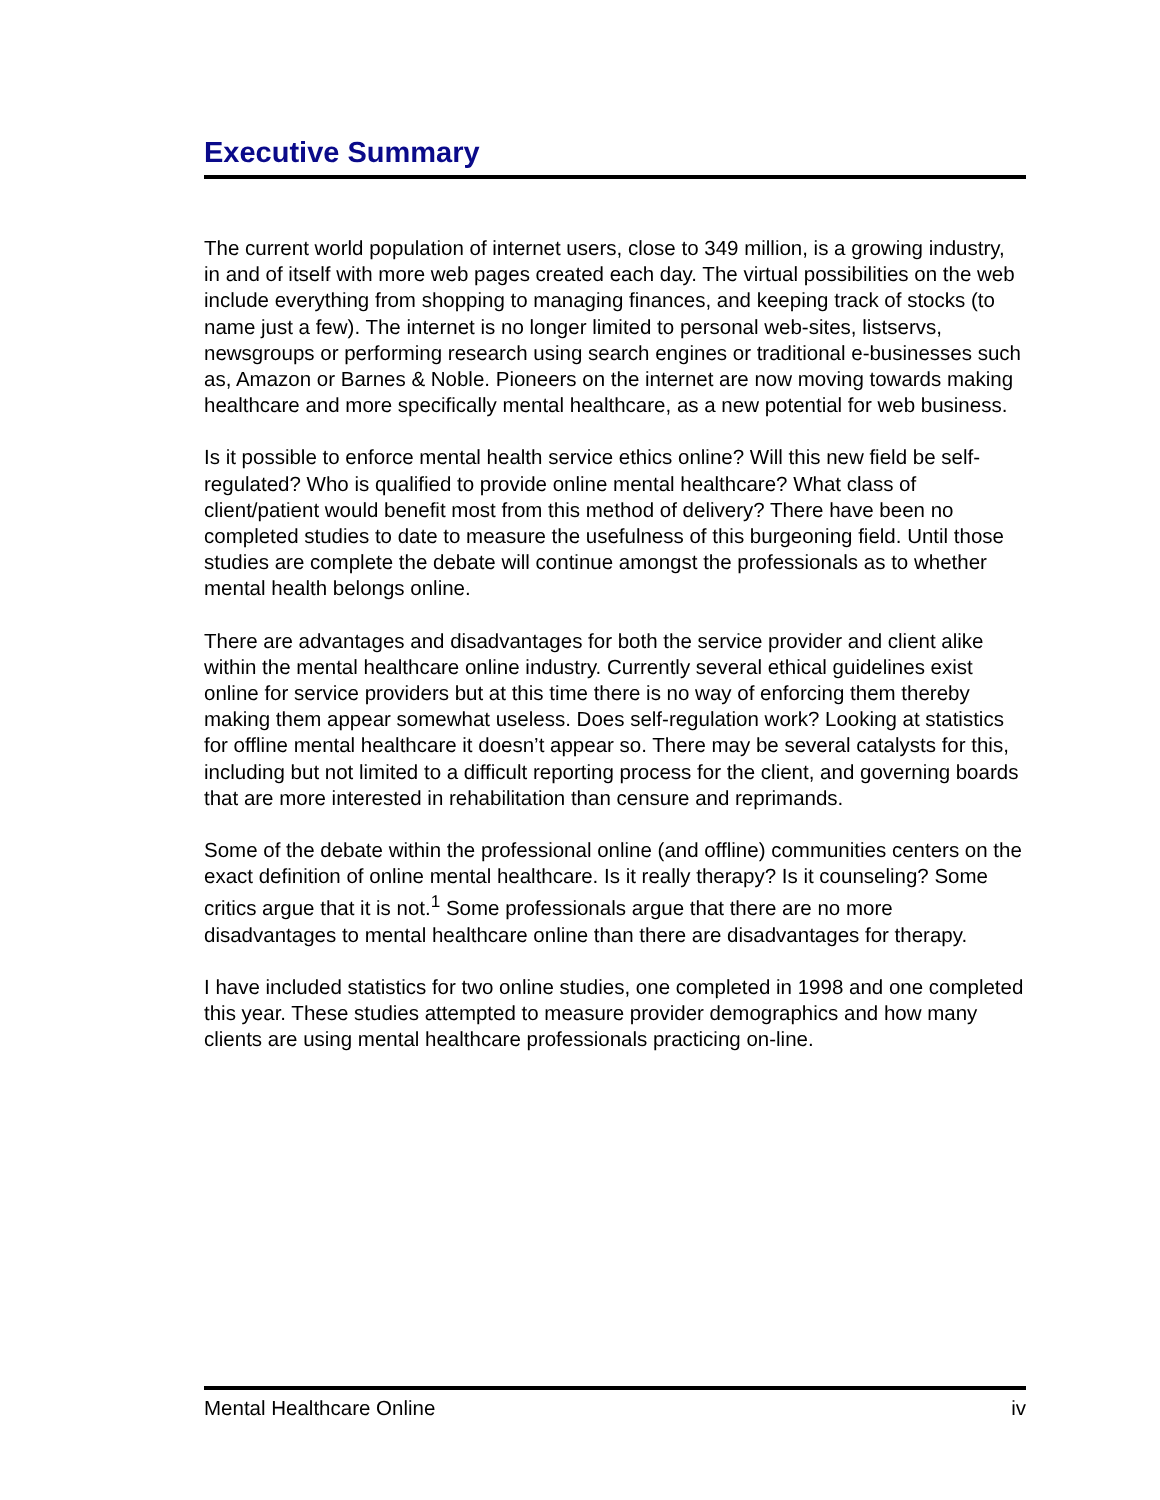Executive Summary
The current world population of internet users, close to 349 million, is a growing industry, in and of itself with more web pages created each day. The virtual possibilities on the web include everything from shopping to managing finances, and keeping track of stocks (to name just a few). The internet is no longer limited to personal web-sites, listservs, newsgroups or performing research using search engines or traditional e-businesses such as, Amazon or Barnes & Noble. Pioneers on the internet are now moving towards making healthcare and more specifically mental healthcare, as a new potential for web business.
Is it possible to enforce mental health service ethics online? Will this new field be self-regulated? Who is qualified to provide online mental healthcare? What class of client/patient would benefit most from this method of delivery? There have been no completed studies to date to measure the usefulness of this burgeoning field. Until those studies are complete the debate will continue amongst the professionals as to whether mental health belongs online.
There are advantages and disadvantages for both the service provider and client alike within the mental healthcare online industry. Currently several ethical guidelines exist online for service providers but at this time there is no way of enforcing them thereby making them appear somewhat useless. Does self-regulation work? Looking at statistics for offline mental healthcare it doesn’t appear so. There may be several catalysts for this, including but not limited to a difficult reporting process for the client, and governing boards that are more interested in rehabilitation than censure and reprimands.
Some of the debate within the professional online (and offline) communities centers on the exact definition of online mental healthcare. Is it really therapy? Is it counseling? Some critics argue that it is not.<sup>1</sup> Some professionals argue that there are no more disadvantages to mental healthcare online than there are disadvantages for therapy.
I have included statistics for two online studies, one completed in 1998 and one completed this year. These studies attempted to measure provider demographics and how many clients are using mental healthcare professionals practicing on-line.
Mental Healthcare Online iv